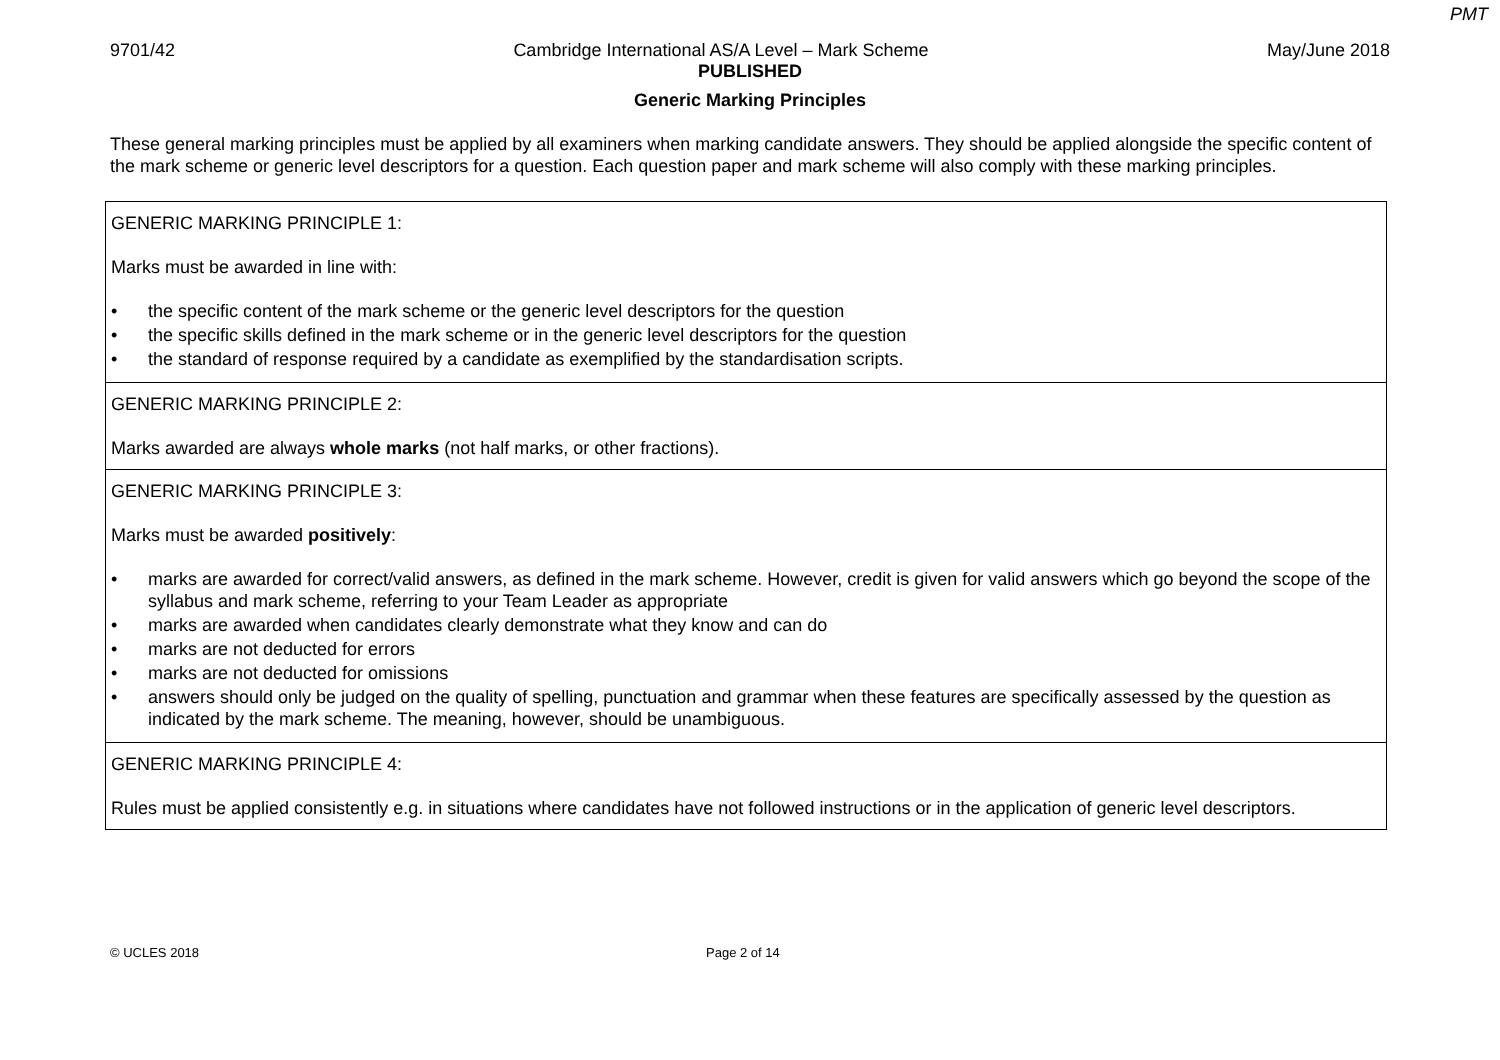PMT
9701/42 Cambridge International AS/A Level – Mark Scheme May/June 2018
PUBLISHED
Generic Marking Principles
These general marking principles must be applied by all examiners when marking candidate answers. They should be applied alongside the specific content of the mark scheme or generic level descriptors for a question. Each question paper and mark scheme will also comply with these marking principles.
| GENERIC MARKING PRINCIPLE 1: Marks must be awarded in line with: • the specific content of the mark scheme or the generic level descriptors for the question • the specific skills defined in the mark scheme or in the generic level descriptors for the question • the standard of response required by a candidate as exemplified by the standardisation scripts. |
| GENERIC MARKING PRINCIPLE 2: Marks awarded are always whole marks (not half marks, or other fractions). |
| GENERIC MARKING PRINCIPLE 3: Marks must be awarded positively : • marks are awarded for correct/valid answers, as defined in the mark scheme. However, credit is given for valid answers which go beyond the scope of the syllabus and mark scheme, referring to your Team Leader as appropriate • marks are awarded when candidates clearly demonstrate what they know and can do • marks are not deducted for errors • marks are not deducted for omissions • answers should only be judged on the quality of spelling, punctuation and grammar when these features are specifically assessed by the question as indicated by the mark scheme. The meaning, however, should be unambiguous. |
| GENERIC MARKING PRINCIPLE 4: Rules must be applied consistently e.g. in situations where candidates have not followed instructions or in the application of generic level descriptors. |
© UCLES 2018 Page 2 of 14